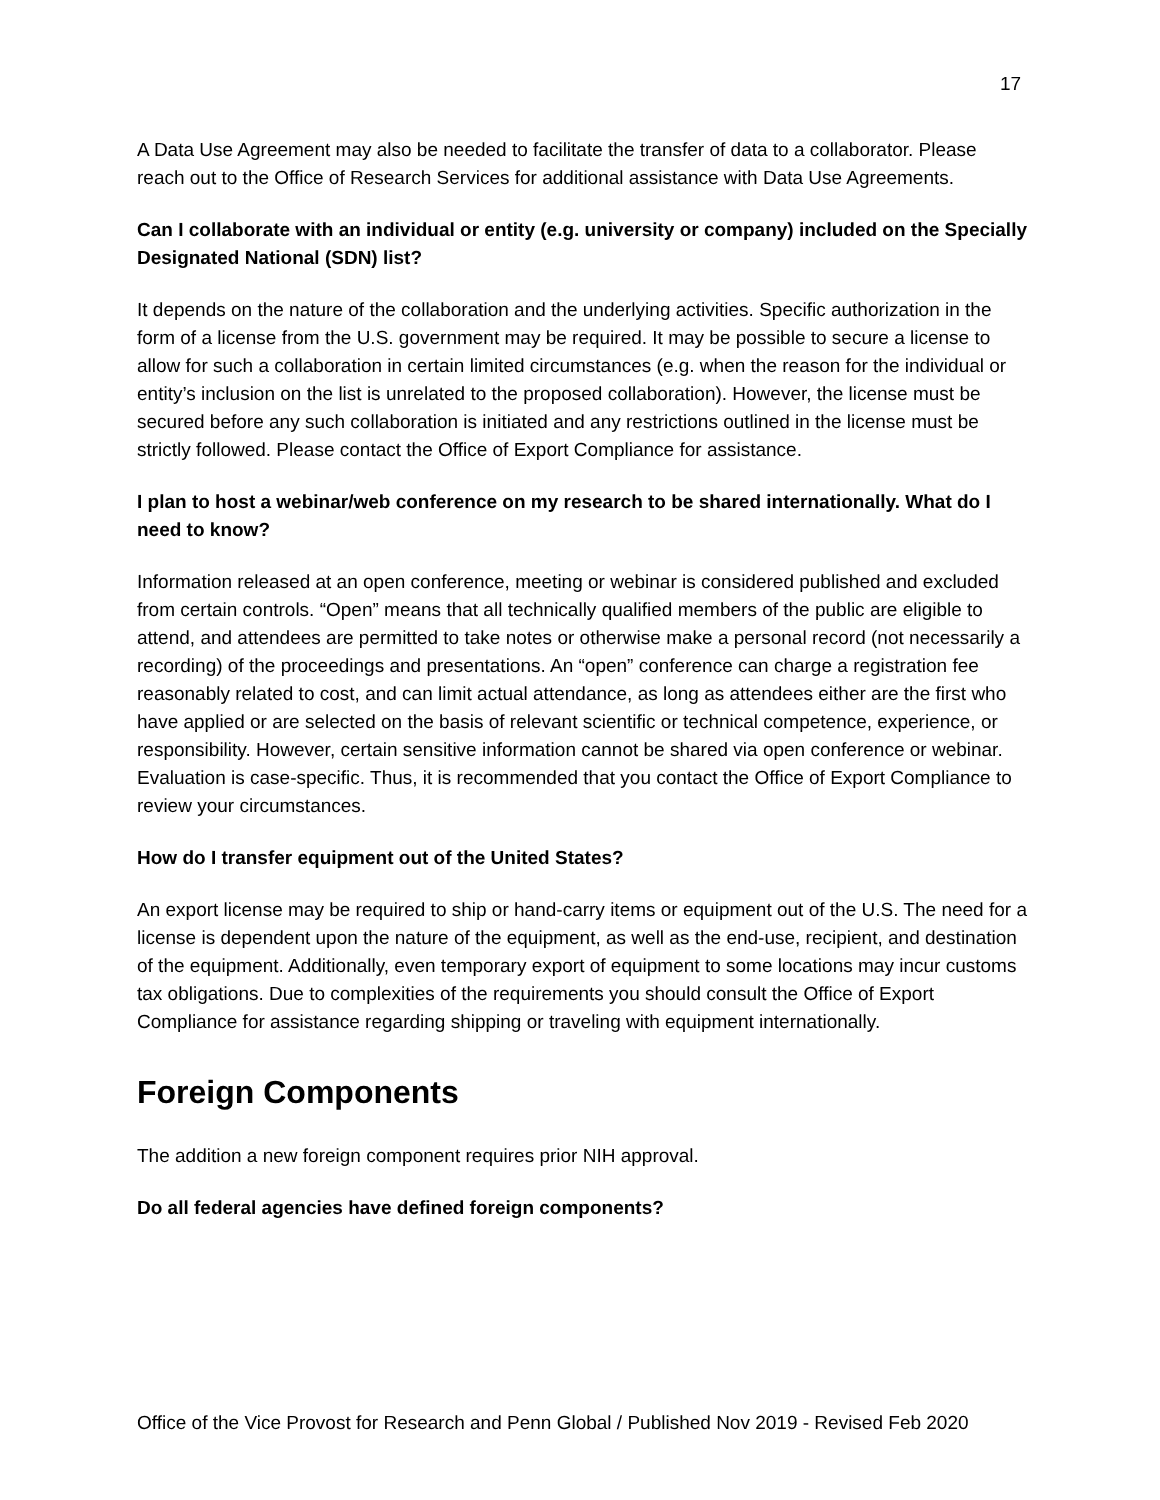17
A Data Use Agreement may also be needed to facilitate the transfer of data to a collaborator. Please reach out to the Office of Research Services for additional assistance with Data Use Agreements.
Can I collaborate with an individual or entity (e.g. university or company) included on the Specially Designated National (SDN) list?
It depends on the nature of the collaboration and the underlying activities. Specific authorization in the form of a license from the U.S. government may be required. It may be possible to secure a license to allow for such a collaboration in certain limited circumstances (e.g. when the reason for the individual or entity’s inclusion on the list is unrelated to the proposed collaboration). However, the license must be secured before any such collaboration is initiated and any restrictions outlined in the license must be strictly followed. Please contact the Office of Export Compliance for assistance.
I plan to host a webinar/web conference on my research to be shared internationally. What do I need to know?
Information released at an open conference, meeting or webinar is considered published and excluded from certain controls. “Open” means that all technically qualified members of the public are eligible to attend, and attendees are permitted to take notes or otherwise make a personal record (not necessarily a recording) of the proceedings and presentations. An “open” conference can charge a registration fee reasonably related to cost, and can limit actual attendance, as long as attendees either are the first who have applied or are selected on the basis of relevant scientific or technical competence, experience, or responsibility. However, certain sensitive information cannot be shared via open conference or webinar. Evaluation is case-specific. Thus, it is recommended that you contact the Office of Export Compliance to review your circumstances.
How do I transfer equipment out of the United States?
An export license may be required to ship or hand-carry items or equipment out of the U.S. The need for a license is dependent upon the nature of the equipment, as well as the end-use, recipient, and destination of the equipment. Additionally, even temporary export of equipment to some locations may incur customs tax obligations. Due to complexities of the requirements you should consult the Office of Export Compliance for assistance regarding shipping or traveling with equipment internationally.
Foreign Components
The addition a new foreign component requires prior NIH approval.
Do all federal agencies have defined foreign components?
Office of the Vice Provost for Research and Penn Global / Published Nov 2019 - Revised Feb 2020